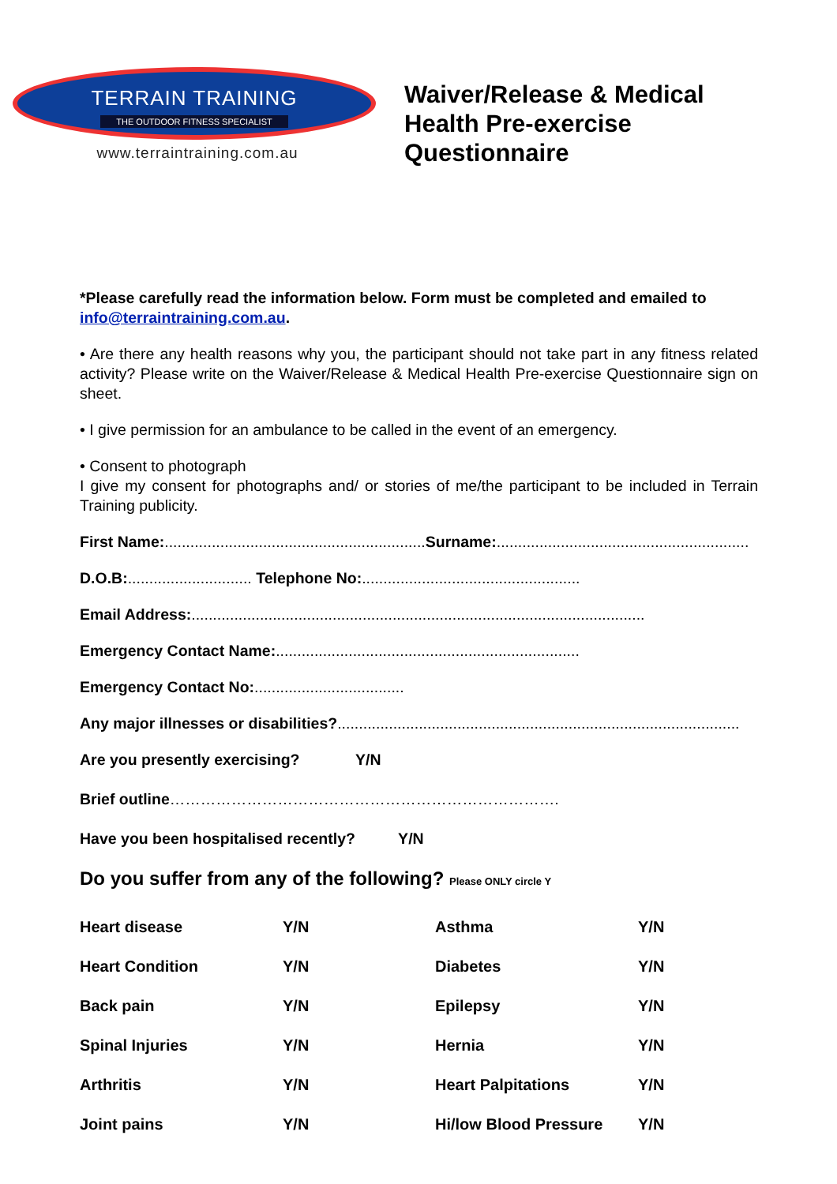TERRAIN TRAINING
THE OUTDOOR FITNESS SPECIALIST
www.terraintraining.com.au
Waiver/Release & Medical
Health Pre-exercise
Questionnaire
*Please carefully read the information below. Form must be completed and emailed to info@terraintraining.com.au.
• Are there any health reasons why you, the participant should not take part in any fitness related activity? Please write on the Waiver/Release & Medical Health Pre-exercise Questionnaire sign on sheet.
• I give permission for an ambulance to be called in the event of an emergency.
• Consent to photograph
I give my consent for photographs and/ or stories of me/the participant to be included in Terrain Training publicity.
First Name:............................................................. Surname:...........................................................
D.O.B:............................. Telephone No:...................................................
Email Address:..........................................................................................................
Emergency Contact Name:.......................................................................
Emergency Contact No:...................................
Any major illnesses or disabilities?..............................................................................................
Are you presently exercising? Y/N
Brief outline………………………………………………………………….
Have you been hospitalised recently? Y/N
Do you suffer from any of the following? Please ONLY circle Y
| Heart disease | Y/N | Asthma | Y/N |
| Heart Condition | Y/N | Diabetes | Y/N |
| Back pain | Y/N | Epilepsy | Y/N |
| Spinal Injuries | Y/N | Hernia | Y/N |
| Arthritis | Y/N | Heart Palpitations | Y/N |
| Joint pains | Y/N | Hi/low Blood Pressure | Y/N |